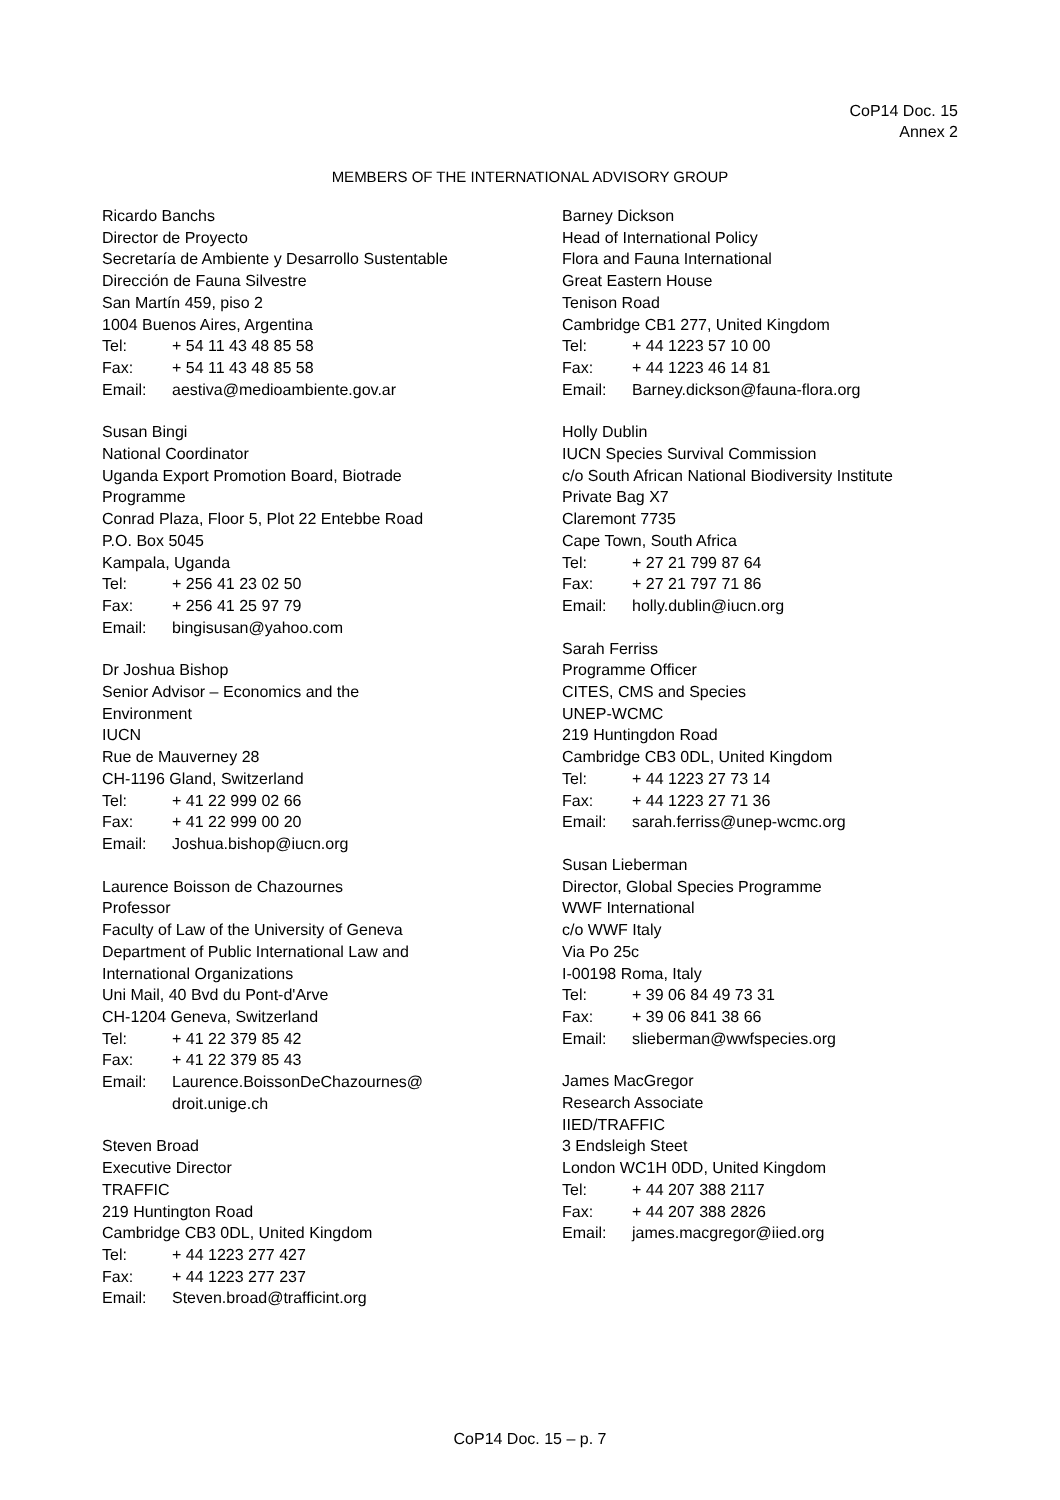CoP14 Doc. 15
Annex 2
MEMBERS OF THE INTERNATIONAL ADVISORY GROUP
Ricardo Banchs
Director de Proyecto
Secretaría de Ambiente y Desarrollo Sustentable
Dirección de Fauna Silvestre
San Martín 459, piso 2
1004 Buenos Aires, Argentina
Tel: + 54 11 43 48 85 58
Fax: + 54 11 43 48 85 58
Email: aestiva@medioambiente.gov.ar
Susan Bingi
National Coordinator
Uganda Export Promotion Board, Biotrade
Programme
Conrad Plaza, Floor 5, Plot 22 Entebbe Road
P.O. Box 5045
Kampala, Uganda
Tel: + 256 41 23 02 50
Fax: + 256 41 25 97 79
Email: bingisusan@yahoo.com
Dr Joshua Bishop
Senior Advisor – Economics and the
Environment
IUCN
Rue de Mauverney 28
CH-1196 Gland, Switzerland
Tel: + 41 22 999 02 66
Fax: + 41 22 999 00 20
Email: Joshua.bishop@iucn.org
Laurence Boisson de Chazournes
Professor
Faculty of Law of the University of Geneva
Department of Public International Law and
International Organizations
Uni Mail, 40 Bvd du Pont-d'Arve
CH-1204 Geneva, Switzerland
Tel: + 41 22 379 85 42
Fax: + 41 22 379 85 43
Email: Laurence.BoissonDeChazournes@
droit.unige.ch
Steven Broad
Executive Director
TRAFFIC
219 Huntington Road
Cambridge CB3 0DL, United Kingdom
Tel: + 44 1223 277 427
Fax: + 44 1223 277 237
Email: Steven.broad@trafficint.org
Barney Dickson
Head of International Policy
Flora and Fauna International
Great Eastern House
Tenison Road
Cambridge CB1 277, United Kingdom
Tel: + 44 1223 57 10 00
Fax: + 44 1223 46 14 81
Email: Barney.dickson@fauna-flora.org
Holly Dublin
IUCN Species Survival Commission
c/o South African National Biodiversity Institute
Private Bag X7
Claremont 7735
Cape Town, South Africa
Tel: + 27 21 799 87 64
Fax: + 27 21 797 71 86
Email: holly.dublin@iucn.org
Sarah Ferriss
Programme Officer
CITES, CMS and Species
UNEP-WCMC
219 Huntingdon Road
Cambridge CB3 0DL, United Kingdom
Tel: + 44 1223 27 73 14
Fax: + 44 1223 27 71 36
Email: sarah.ferriss@unep-wcmc.org
Susan Lieberman
Director, Global Species Programme
WWF International
c/o WWF Italy
Via Po 25c
I-00198 Roma, Italy
Tel: + 39 06 84 49 73 31
Fax: + 39 06 841 38 66
Email: slieberman@wwfspecies.org
James MacGregor
Research Associate
IIED/TRAFFIC
3 Endsleigh Steet
London WC1H 0DD, United Kingdom
Tel: + 44 207 388 2117
Fax: + 44 207 388 2826
Email: james.macgregor@iied.org
CoP14 Doc. 15 – p. 7